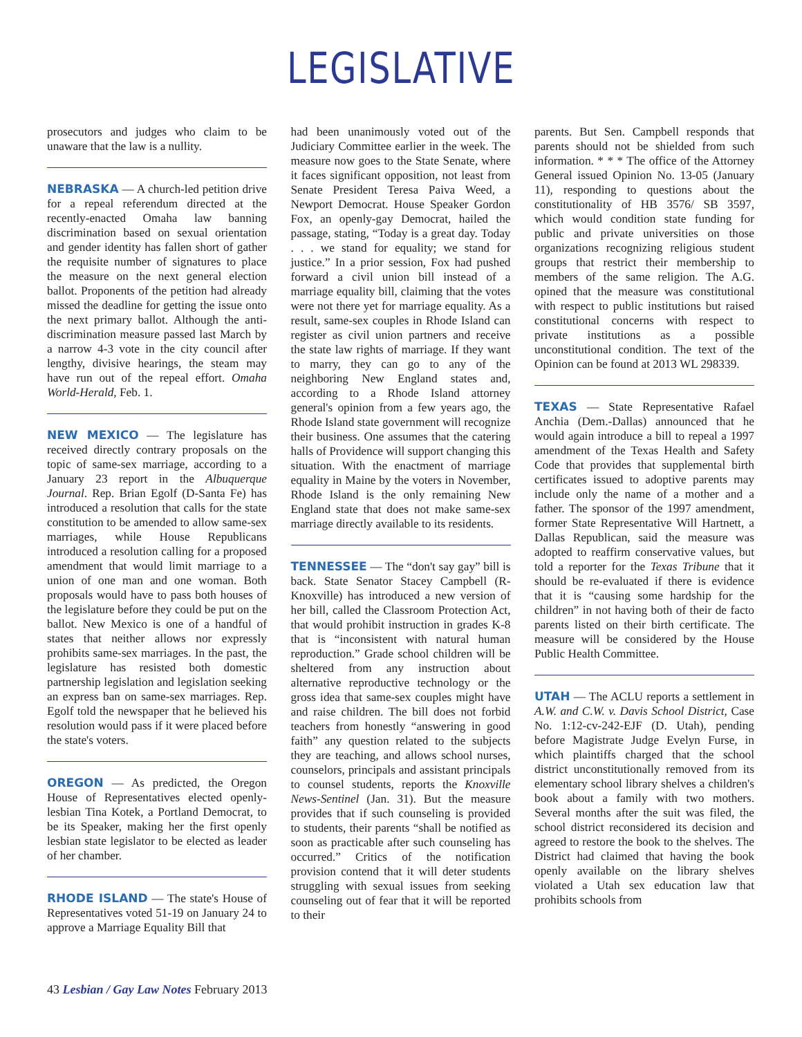LEGISLATIVE
prosecutors and judges who claim to be unaware that the law is a nullity.
NEBRASKA — A church-led petition drive for a repeal referendum directed at the recently-enacted Omaha law banning discrimination based on sexual orientation and gender identity has fallen short of gather the requisite number of signatures to place the measure on the next general election ballot. Proponents of the petition had already missed the deadline for getting the issue onto the next primary ballot. Although the anti-discrimination measure passed last March by a narrow 4-3 vote in the city council after lengthy, divisive hearings, the steam may have run out of the repeal effort. Omaha World-Herald, Feb. 1.
NEW MEXICO — The legislature has received directly contrary proposals on the topic of same-sex marriage, according to a January 23 report in the Albuquerque Journal. Rep. Brian Egolf (D-Santa Fe) has introduced a resolution that calls for the state constitution to be amended to allow same-sex marriages, while House Republicans introduced a resolution calling for a proposed amendment that would limit marriage to a union of one man and one woman. Both proposals would have to pass both houses of the legislature before they could be put on the ballot. New Mexico is one of a handful of states that neither allows nor expressly prohibits same-sex marriages. In the past, the legislature has resisted both domestic partnership legislation and legislation seeking an express ban on same-sex marriages. Rep. Egolf told the newspaper that he believed his resolution would pass if it were placed before the state's voters.
OREGON — As predicted, the Oregon House of Representatives elected openly-lesbian Tina Kotek, a Portland Democrat, to be its Speaker, making her the first openly lesbian state legislator to be elected as leader of her chamber.
RHODE ISLAND — The state's House of Representatives voted 51-19 on January 24 to approve a Marriage Equality Bill that
had been unanimously voted out of the Judiciary Committee earlier in the week. The measure now goes to the State Senate, where it faces significant opposition, not least from Senate President Teresa Paiva Weed, a Newport Democrat. House Speaker Gordon Fox, an openly-gay Democrat, hailed the passage, stating, “Today is a great day. Today . . . we stand for equality; we stand for justice.” In a prior session, Fox had pushed forward a civil union bill instead of a marriage equality bill, claiming that the votes were not there yet for marriage equality. As a result, same-sex couples in Rhode Island can register as civil union partners and receive the state law rights of marriage. If they want to marry, they can go to any of the neighboring New England states and, according to a Rhode Island attorney general's opinion from a few years ago, the Rhode Island state government will recognize their business. One assumes that the catering halls of Providence will support changing this situation. With the enactment of marriage equality in Maine by the voters in November, Rhode Island is the only remaining New England state that does not make same-sex marriage directly available to its residents.
TENNESSEE — The “don't say gay” bill is back. State Senator Stacey Campbell (R-Knoxville) has introduced a new version of her bill, called the Classroom Protection Act, that would prohibit instruction in grades K-8 that is “inconsistent with natural human reproduction.” Grade school children will be sheltered from any instruction about alternative reproductive technology or the gross idea that same-sex couples might have and raise children. The bill does not forbid teachers from honestly “answering in good faith” any question related to the subjects they are teaching, and allows school nurses, counselors, principals and assistant principals to counsel students, reports the Knoxville News-Sentinel (Jan. 31). But the measure provides that if such counseling is provided to students, their parents “shall be notified as soon as practicable after such counseling has occurred.” Critics of the notification provision contend that it will deter students struggling with sexual issues from seeking counseling out of fear that it will be reported to their
parents. But Sen. Campbell responds that parents should not be shielded from such information. * * * The office of the Attorney General issued Opinion No. 13-05 (January 11), responding to questions about the constitutionality of HB 3576/ SB 3597, which would condition state funding for public and private universities on those organizations recognizing religious student groups that restrict their membership to members of the same religion. The A.G. opined that the measure was constitutional with respect to public institutions but raised constitutional concerns with respect to private institutions as a possible unconstitutional condition. The text of the Opinion can be found at 2013 WL 298339.
TEXAS — State Representative Rafael Anchia (Dem.-Dallas) announced that he would again introduce a bill to repeal a 1997 amendment of the Texas Health and Safety Code that provides that supplemental birth certificates issued to adoptive parents may include only the name of a mother and a father. The sponsor of the 1997 amendment, former State Representative Will Hartnett, a Dallas Republican, said the measure was adopted to reaffirm conservative values, but told a reporter for the Texas Tribune that it should be re-evaluated if there is evidence that it is “causing some hardship for the children” in not having both of their de facto parents listed on their birth certificate. The measure will be considered by the House Public Health Committee.
UTAH — The ACLU reports a settlement in A.W. and C.W. v. Davis School District, Case No. 1:12-cv-242-EJF (D. Utah), pending before Magistrate Judge Evelyn Furse, in which plaintiffs charged that the school district unconstitutionally removed from its elementary school library shelves a children's book about a family with two mothers. Several months after the suit was filed, the school district reconsidered its decision and agreed to restore the book to the shelves. The District had claimed that having the book openly available on the library shelves violated a Utah sex education law that prohibits schools from
43 Lesbian / Gay Law Notes February 2013